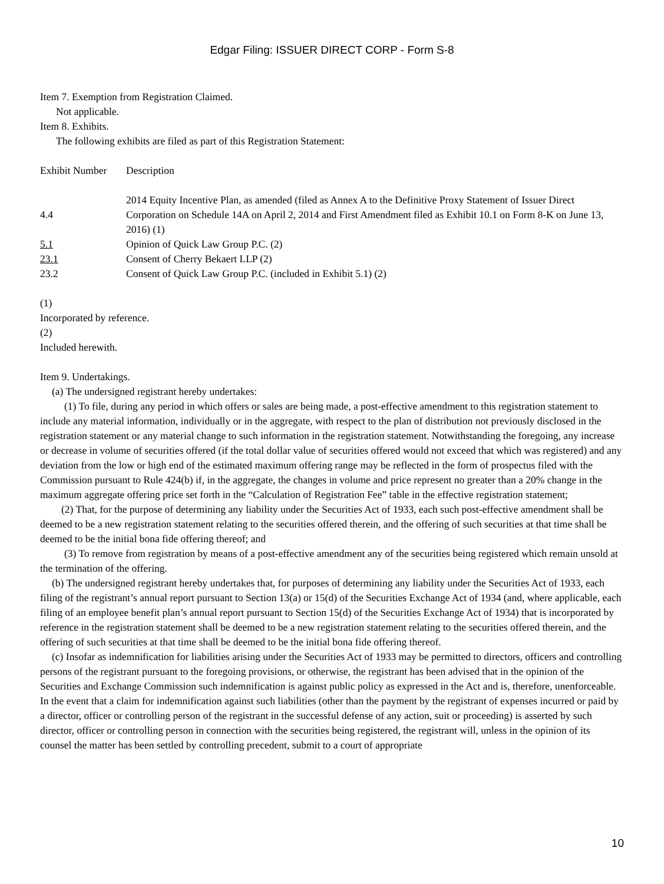Edgar Filing: ISSUER DIRECT CORP - Form S-8
Item 7. Exemption from Registration Claimed.
Not applicable.
Item 8. Exhibits.
The following exhibits are filed as part of this Registration Statement:
| Exhibit Number | Description |
| 4.4 | 2014 Equity Incentive Plan, as amended (filed as Annex A to the Definitive Proxy Statement of Issuer Direct Corporation on Schedule 14A on April 2, 2014 and First Amendment filed as Exhibit 10.1 on Form 8-K on June 13, 2016) (1) |
| 5.1 | Opinion of Quick Law Group P.C. (2) |
| 23.1 | Consent of Cherry Bekaert LLP (2) |
| 23.2 | Consent of Quick Law Group P.C. (included in Exhibit 5.1) (2) |
(1)
Incorporated by reference.
(2)
Included herewith.
Item 9. Undertakings.
(a) The undersigned registrant hereby undertakes:
(1) To file, during any period in which offers or sales are being made, a post-effective amendment to this registration statement to include any material information, individually or in the aggregate, with respect to the plan of distribution not previously disclosed in the registration statement or any material change to such information in the registration statement. Notwithstanding the foregoing, any increase or decrease in volume of securities offered (if the total dollar value of securities offered would not exceed that which was registered) and any deviation from the low or high end of the estimated maximum offering range may be reflected in the form of prospectus filed with the Commission pursuant to Rule 424(b) if, in the aggregate, the changes in volume and price represent no greater than a 20% change in the maximum aggregate offering price set forth in the “Calculation of Registration Fee” table in the effective registration statement;
(2) That, for the purpose of determining any liability under the Securities Act of 1933, each such post-effective amendment shall be deemed to be a new registration statement relating to the securities offered therein, and the offering of such securities at that time shall be deemed to be the initial bona fide offering thereof; and
(3) To remove from registration by means of a post-effective amendment any of the securities being registered which remain unsold at the termination of the offering.
(b) The undersigned registrant hereby undertakes that, for purposes of determining any liability under the Securities Act of 1933, each filing of the registrant’s annual report pursuant to Section 13(a) or 15(d) of the Securities Exchange Act of 1934 (and, where applicable, each filing of an employee benefit plan’s annual report pursuant to Section 15(d) of the Securities Exchange Act of 1934) that is incorporated by reference in the registration statement shall be deemed to be a new registration statement relating to the securities offered therein, and the offering of such securities at that time shall be deemed to be the initial bona fide offering thereof.
(c) Insofar as indemnification for liabilities arising under the Securities Act of 1933 may be permitted to directors, officers and controlling persons of the registrant pursuant to the foregoing provisions, or otherwise, the registrant has been advised that in the opinion of the Securities and Exchange Commission such indemnification is against public policy as expressed in the Act and is, therefore, unenforceable. In the event that a claim for indemnification against such liabilities (other than the payment by the registrant of expenses incurred or paid by a director, officer or controlling person of the registrant in the successful defense of any action, suit or proceeding) is asserted by such director, officer or controlling person in connection with the securities being registered, the registrant will, unless in the opinion of its counsel the matter has been settled by controlling precedent, submit to a court of appropriate
10